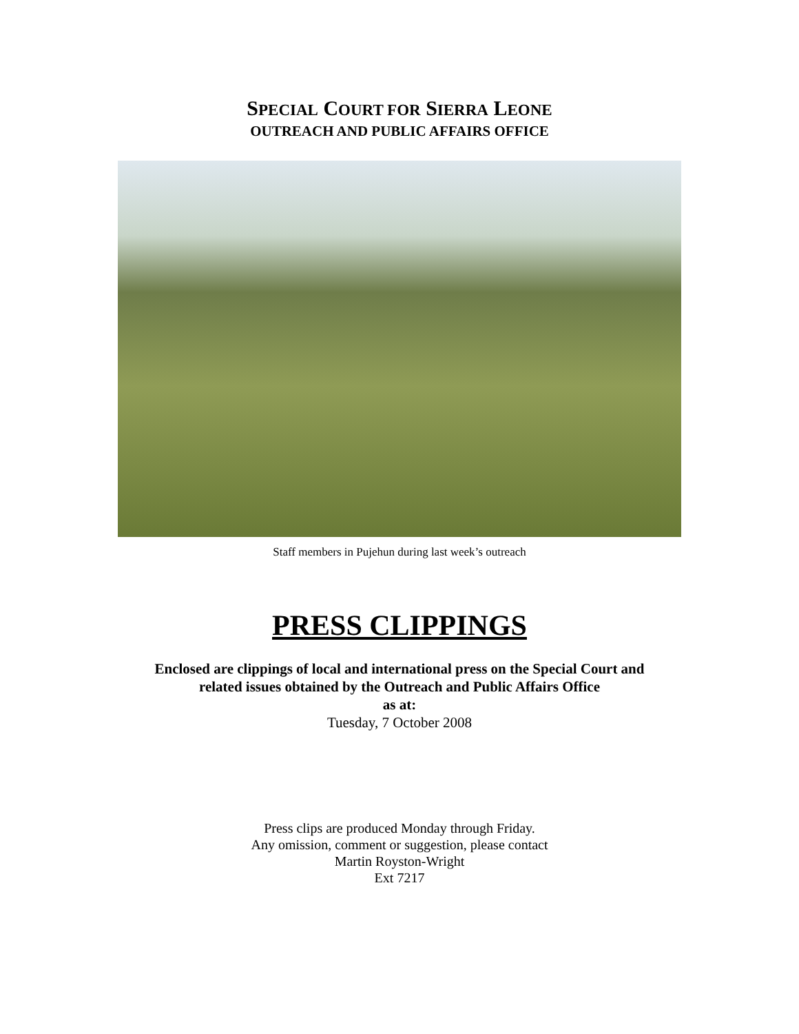SPECIAL COURT FOR SIERRA LEONE
OUTREACH AND PUBLIC AFFAIRS OFFICE
Staff members in Pujehun during last week’s outreach
PRESS CLIPPINGS
Enclosed are clippings of local and international press on the Special Court and
related issues obtained by the Outreach and Public Affairs Office
as at:
Tuesday, 7 October 2008
Press clips are produced Monday through Friday.
Any omission, comment or suggestion, please contact
Martin Royston-Wright
Ext 7217